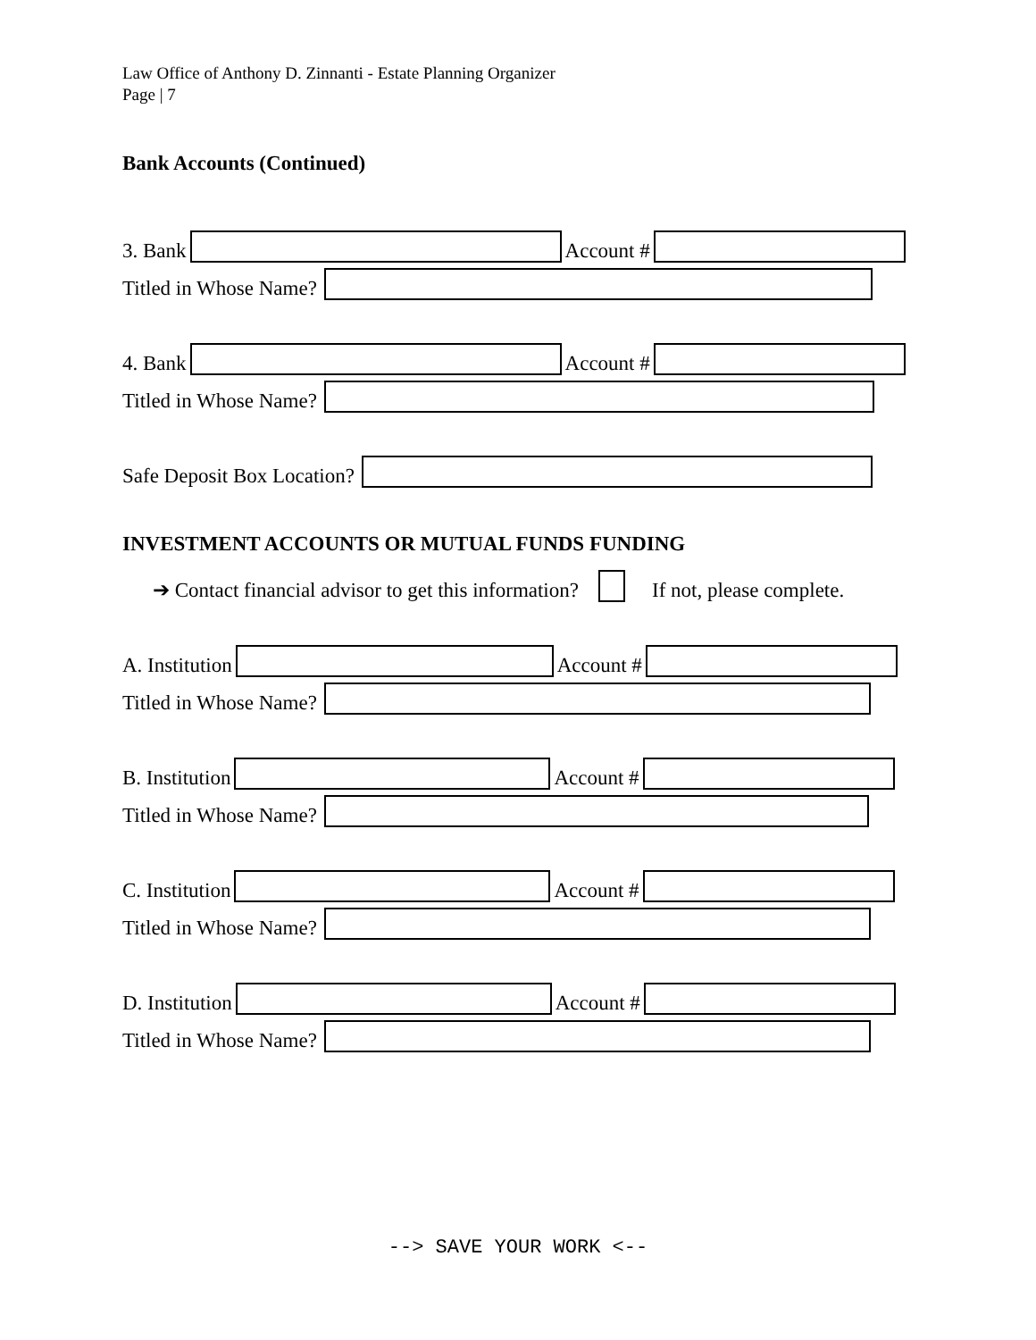Law Office of Anthony D. Zinnanti - Estate Planning Organizer
Page | 7
Bank Accounts (Continued)
3. Bank
Account #
Titled in Whose Name?
4. Bank
Account #
Titled in Whose Name?
Safe Deposit Box Location?
INVESTMENT ACCOUNTS OR MUTUAL FUNDS FUNDING
➔ Contact financial advisor to get this information?
If not, please complete.
A. Institution
Account #
Titled in Whose Name?
B. Institution
Account #
Titled in Whose Name?
C. Institution
Account #
Titled in Whose Name?
D. Institution
Account #
Titled in Whose Name?
--> SAVE YOUR WORK <--